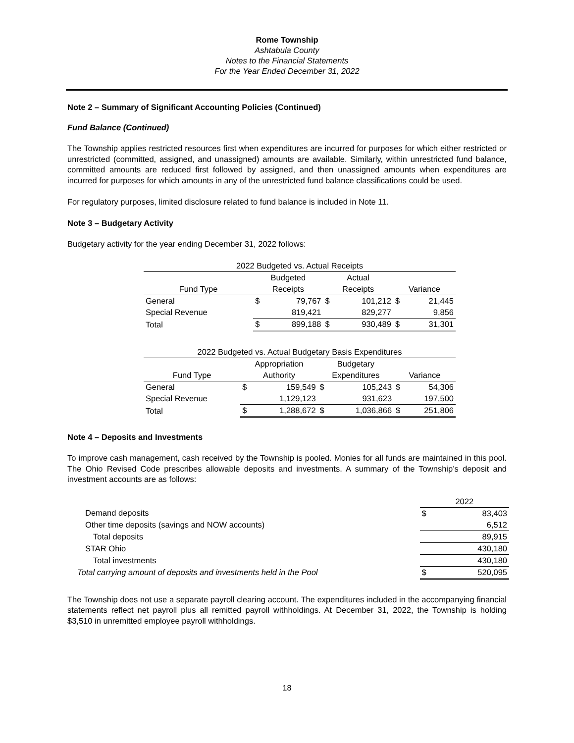Rome Township
Ashtabula County
Notes to the Financial Statements
For the Year Ended December 31, 2022
Note 2 – Summary of Significant Accounting Policies (Continued)
Fund Balance (Continued)
The Township applies restricted resources first when expenditures are incurred for purposes for which either restricted or unrestricted (committed, assigned, and unassigned) amounts are available. Similarly, within unrestricted fund balance, committed amounts are reduced first followed by assigned, and then unassigned amounts when expenditures are incurred for purposes for which amounts in any of the unrestricted fund balance classifications could be used.
For regulatory purposes, limited disclosure related to fund balance is included in Note 11.
Note 3 – Budgetary Activity
Budgetary activity for the year ending December 31, 2022 follows:
| 2022 Budgeted vs. Actual Receipts | | | | | | |
| | Budgeted | | Actual | | | |
| Fund Type | Receipts | | Receipts | | Variance | |
| General | $ | 79,767 | $ | 101,212 | $ | 21,445 |
| Special Revenue | | 819,421 | | 829,277 | | 9,856 |
| Total | $ | 899,188 | $ | 930,489 | $ | 31,301 |
| 2022 Budgeted vs. Actual Budgetary Basis Expenditures | | | | | | |
| | Appropriation | | Budgetary | | | |
| Fund Type | Authority | | Expenditures | | Variance | |
| General | $ | 159,549 | $ | 105,243 | $ | 54,306 |
| Special Revenue | | 1,129,123 | | 931,623 | | 197,500 |
| Total | $ | 1,288,672 | $ | 1,036,866 | $ | 251,806 |
Note 4 – Deposits and Investments
To improve cash management, cash received by the Township is pooled. Monies for all funds are maintained in this pool. The Ohio Revised Code prescribes allowable deposits and investments. A summary of the Township’s deposit and investment accounts are as follows:
| | 2022 | |
| Demand deposits | $ | 83,403 |
| Other time deposits (savings and NOW accounts) | | 6,512 |
| Total deposits | | 89,915 |
| STAR Ohio | | 430,180 |
| Total investments | | 430,180 |
| Total carrying amount of deposits and investments held in the Pool | $ | 520,095 |
The Township does not use a separate payroll clearing account. The expenditures included in the accompanying financial statements reflect net payroll plus all remitted payroll withholdings. At December 31, 2022, the Township is holding $3,510 in unremitted employee payroll withholdings.
18